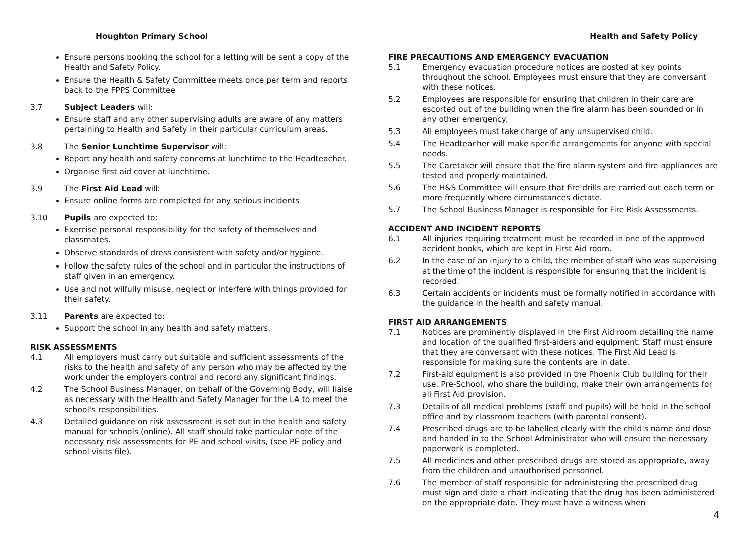Houghton Primary School
Ensure persons booking the school for a letting will be sent a copy of the Health and Safety Policy.
Ensure the Health & Safety Committee meets once per term and reports back to the FPPS Committee
3.7 Subject Leaders will:
Ensure staff and any other supervising adults are aware of any matters pertaining to Health and Safety in their particular curriculum areas.
3.8 The Senior Lunchtime Supervisor will:
Report any health and safety concerns at lunchtime to the Headteacher.
Organise first aid cover at lunchtime.
3.9 The First Aid Lead will:
Ensure online forms are completed for any serious incidents
3.10 Pupils are expected to:
Exercise personal responsibility for the safety of themselves and classmates.
Observe standards of dress consistent with safety and/or hygiene.
Follow the safety rules of the school and in particular the instructions of staff given in an emergency.
Use and not wilfully misuse, neglect or interfere with things provided for their safety.
3.11 Parents are expected to:
Support the school in any health and safety matters.
RISK ASSESSMENTS
4.1 All employers must carry out suitable and sufficient assessments of the risks to the health and safety of any person who may be affected by the work under the employers control and record any significant findings.
4.2 The School Business Manager, on behalf of the Governing Body, will liaise as necessary with the Health and Safety Manager for the LA to meet the school's responsibilities.
4.3 Detailed guidance on risk assessment is set out in the health and safety manual for schools (online). All staff should take particular note of the necessary risk assessments for PE and school visits, (see PE policy and school visits file).
Health and Safety Policy
FIRE PRECAUTIONS AND EMERGENCY EVACUATION
5.1 Emergency evacuation procedure notices are posted at key points throughout the school. Employees must ensure that they are conversant with these notices.
5.2 Employees are responsible for ensuring that children in their care are escorted out of the building when the fire alarm has been sounded or in any other emergency.
5.3 All employees must take charge of any unsupervised child.
5.4 The Headteacher will make specific arrangements for anyone with special needs.
5.5 The Caretaker will ensure that the fire alarm system and fire appliances are tested and properly maintained.
5.6 The H&S Committee will ensure that fire drills are carried out each term or more frequently where circumstances dictate.
5.7 The School Business Manager is responsible for Fire Risk Assessments.
ACCIDENT AND INCIDENT REPORTS
6.1 All injuries requiring treatment must be recorded in one of the approved accident books, which are kept in First Aid room.
6.2 In the case of an injury to a child, the member of staff who was supervising at the time of the incident is responsible for ensuring that the incident is recorded.
6.3 Certain accidents or incidents must be formally notified in accordance with the guidance in the health and safety manual.
FIRST AID ARRANGEMENTS
7.1 Notices are prominently displayed in the First Aid room detailing the name and location of the qualified first-aiders and equipment. Staff must ensure that they are conversant with these notices. The First Aid Lead is responsible for making sure the contents are in date.
7.2 First-aid equipment is also provided in the Phoenix Club building for their use. Pre-School, who share the building, make their own arrangements for all First Aid provision.
7.3 Details of all medical problems (staff and pupils) will be held in the school office and by classroom teachers (with parental consent).
7.4 Prescribed drugs are to be labelled clearly with the child's name and dose and handed in to the School Administrator who will ensure the necessary paperwork is completed.
7.5 All medicines and other prescribed drugs are stored as appropriate, away from the children and unauthorised personnel.
7.6 The member of staff responsible for administering the prescribed drug must sign and date a chart indicating that the drug has been administered on the appropriate date. They must have a witness when
4